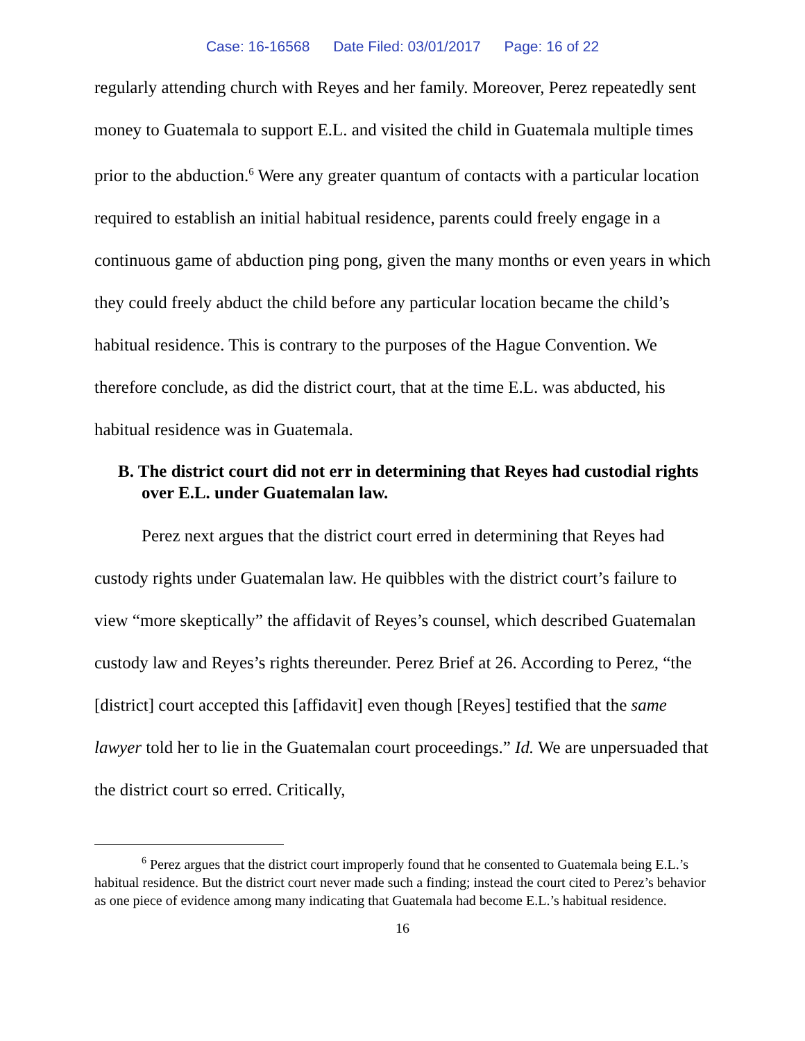Case: 16-16568 Date Filed: 03/01/2017 Page: 16 of 22
regularly attending church with Reyes and her family. Moreover, Perez repeatedly sent money to Guatemala to support E.L. and visited the child in Guatemala multiple times prior to the abduction.<sup>6</sup> Were any greater quantum of contacts with a particular location required to establish an initial habitual residence, parents could freely engage in a continuous game of abduction ping pong, given the many months or even years in which they could freely abduct the child before any particular location became the child’s habitual residence. This is contrary to the purposes of the Hague Convention. We therefore conclude, as did the district court, that at the time E.L. was abducted, his habitual residence was in Guatemala.
B. The district court did not err in determining that Reyes had custodial rights over E.L. under Guatemalan law.
Perez next argues that the district court erred in determining that Reyes had custody rights under Guatemalan law. He quibbles with the district court’s failure to view “more skeptically” the affidavit of Reyes’s counsel, which described Guatemalan custody law and Reyes’s rights thereunder. Perez Brief at 26. According to Perez, “the [district] court accepted this [affidavit] even though [Reyes] testified that the same lawyer told her to lie in the Guatemalan court proceedings.” Id. We are unpersuaded that the district court so erred. Critically,
<sup>6</sup> Perez argues that the district court improperly found that he consented to Guatemala being E.L.’s habitual residence. But the district court never made such a finding; instead the court cited to Perez’s behavior as one piece of evidence among many indicating that Guatemala had become E.L.’s habitual residence.
16